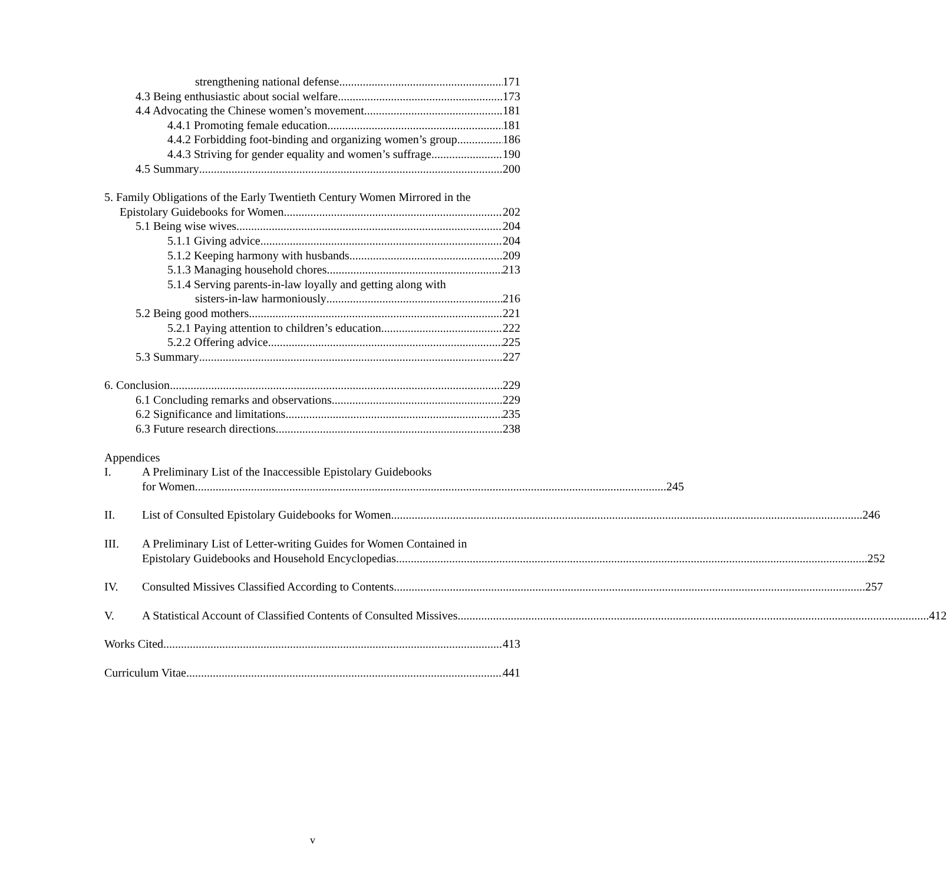strengthening national defense 171
4.3 Being enthusiastic about social welfare 173
4.4 Advocating the Chinese women’s movement 181
4.4.1 Promoting female education 181
4.4.2 Forbidding foot-binding and organizing women’s group 186
4.4.3 Striving for gender equality and women’s suffrage 190
4.5 Summary 200
5. Family Obligations of the Early Twentieth Century Women Mirrored in the
Epistolary Guidebooks for Women 202
5.1 Being wise wives 204
5.1.1 Giving advice 204
5.1.2 Keeping harmony with husbands 209
5.1.3 Managing household chores 213
5.1.4 Serving parents-in-law loyally and getting along with
sisters-in-law harmoniously 216
5.2 Being good mothers 221
5.2.1 Paying attention to children’s education 222
5.2.2 Offering advice 225
5.3 Summary 227
6. Conclusion 229
6.1 Concluding remarks and observations 229
6.2 Significance and limitations 235
6.3 Future research directions 238
Appendices
I.
A Preliminary List of the Inaccessible Epistolary Guidebooks
for Women 245
II.
List of Consulted Epistolary Guidebooks for Women 246
III.
A Preliminary List of Letter-writing Guides for Women Contained in
Epistolary Guidebooks and Household Encyclopedias 252
IV.
Consulted Missives Classified According to Contents 257
V.
A Statistical Account of Classified Contents of Consulted Missives 412
Works Cited 413
Curriculum Vitae 441
v